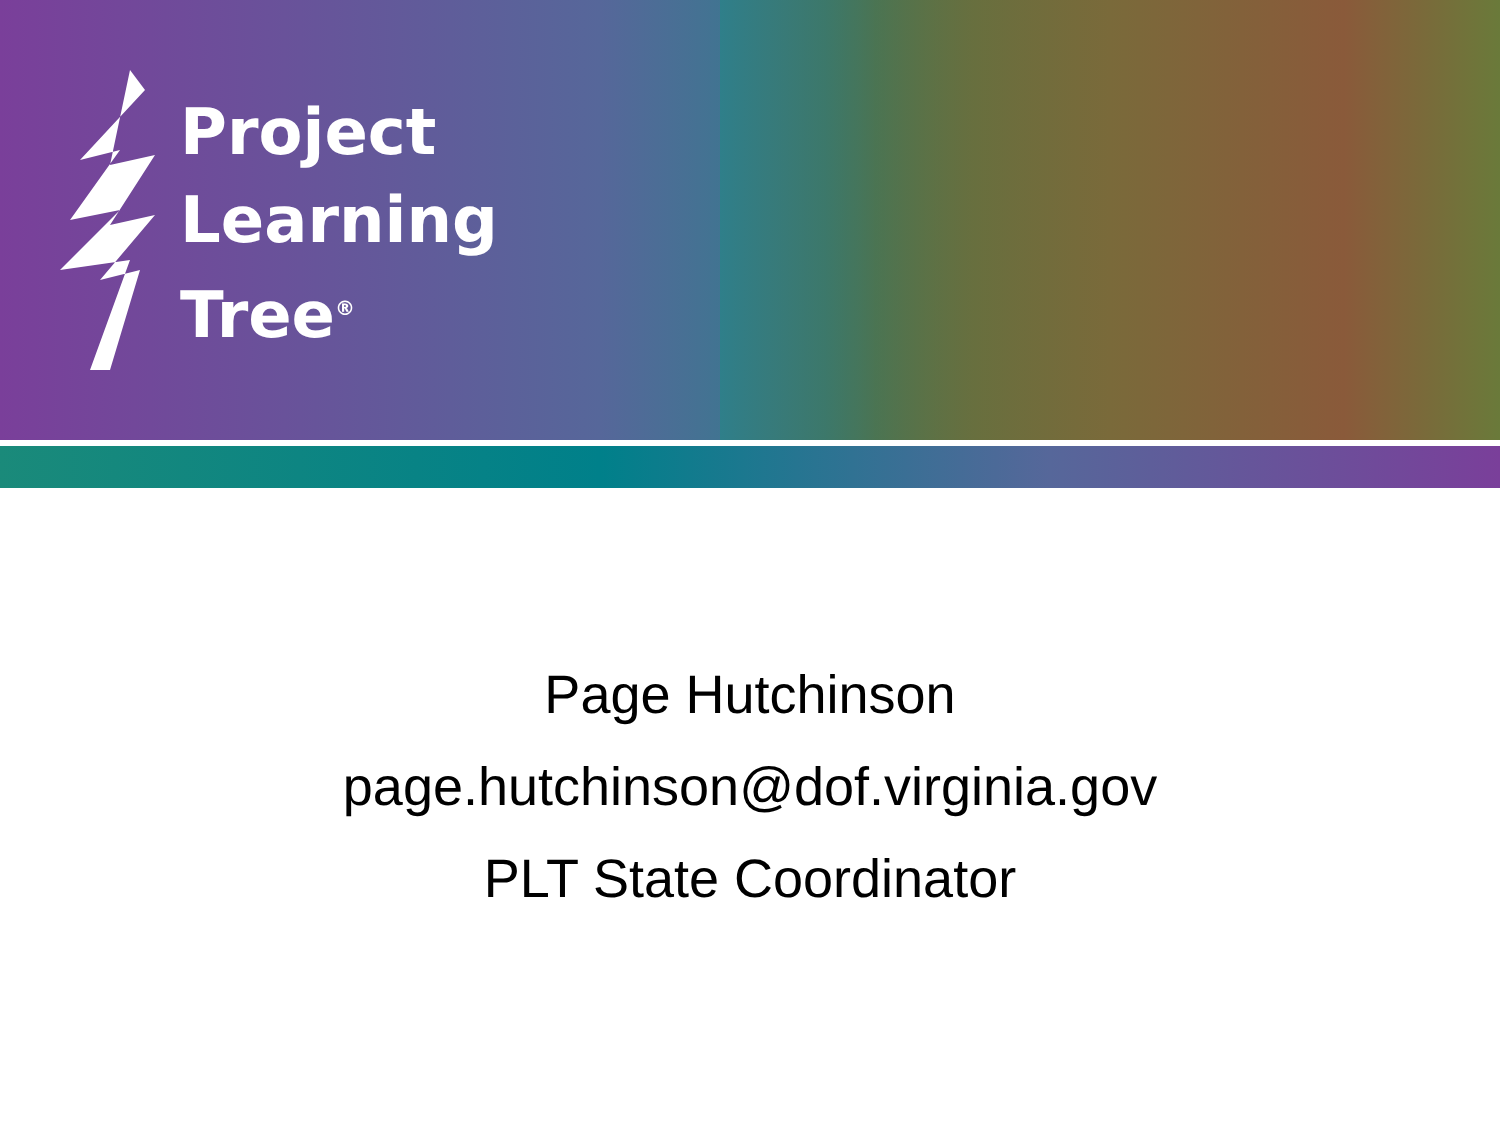Project
Learning
Tree<sup>®</sup>
Page Hutchinson
page.hutchinson@dof.virginia.gov
PLT State Coordinator